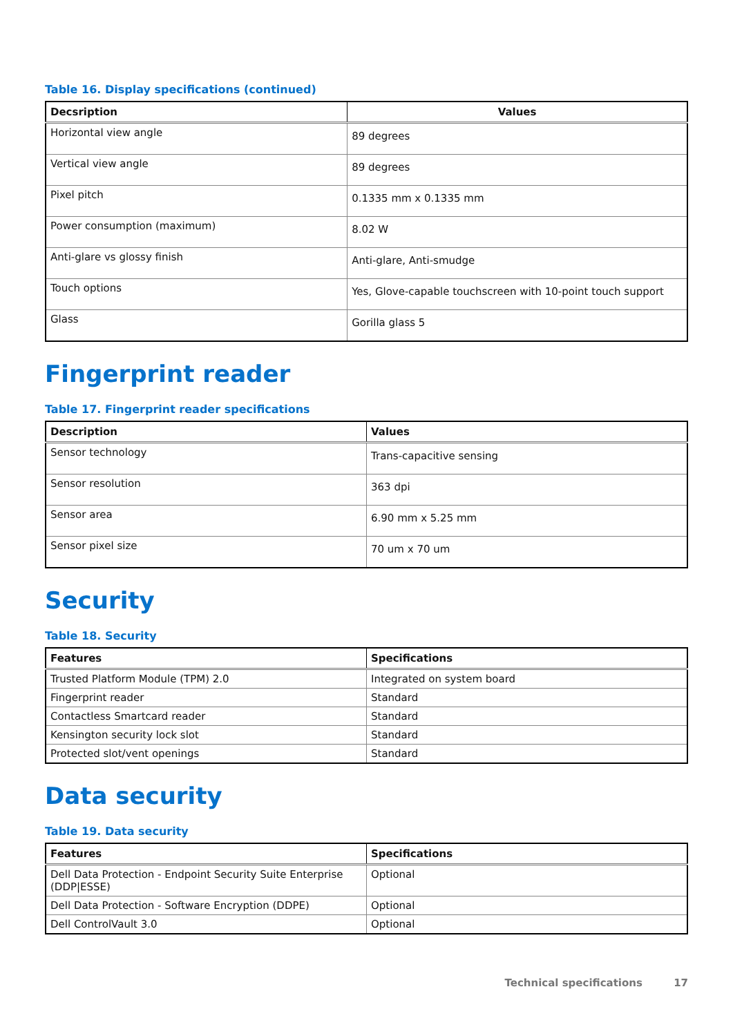Table 16. Display specifications (continued)
| Decsription | Values |
| --- | --- |
| Horizontal view angle | 89 degrees |
| Vertical view angle | 89 degrees |
| Pixel pitch | 0.1335 mm x 0.1335 mm |
| Power consumption (maximum) | 8.02 W |
| Anti-glare vs glossy finish | Anti-glare, Anti-smudge |
| Touch options | Yes, Glove-capable touchscreen with 10-point touch support |
| Glass | Gorilla glass 5 |
Fingerprint reader
Table 17. Fingerprint reader specifications
| Description | Values |
| --- | --- |
| Sensor technology | Trans-capacitive sensing |
| Sensor resolution | 363 dpi |
| Sensor area | 6.90 mm x 5.25 mm |
| Sensor pixel size | 70 um x 70 um |
Security
Table 18. Security
| Features | Specifications |
| --- | --- |
| Trusted Platform Module (TPM) 2.0 | Integrated on system board |
| Fingerprint reader | Standard |
| Contactless Smartcard reader | Standard |
| Kensington security lock slot | Standard |
| Protected slot/vent openings | Standard |
Data security
Table 19. Data security
| Features | Specifications |
| --- | --- |
| Dell Data Protection - Endpoint Security Suite Enterprise (DDP/ESSE) | Optional |
| Dell Data Protection - Software Encryption (DDPE) | Optional |
| Dell ControlVault 3.0 | Optional |
Technical specifications 17